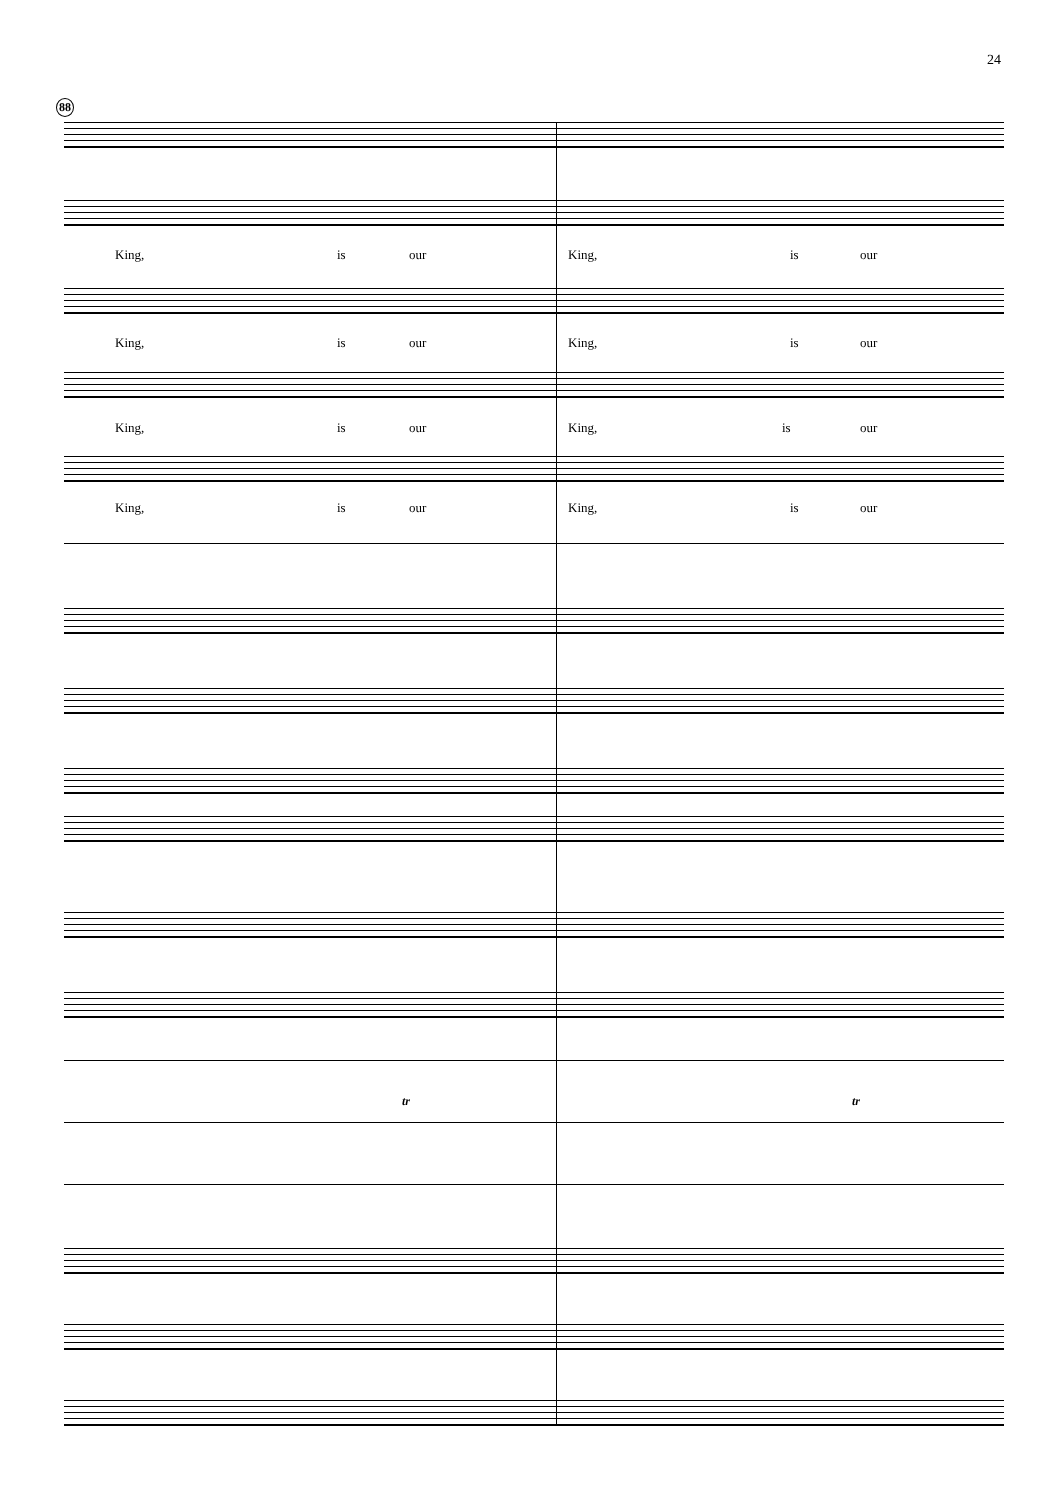24
88
King, is our King, is our
King, is our King, is our
King, is our King, is our
King, is our King, is our
tr tr